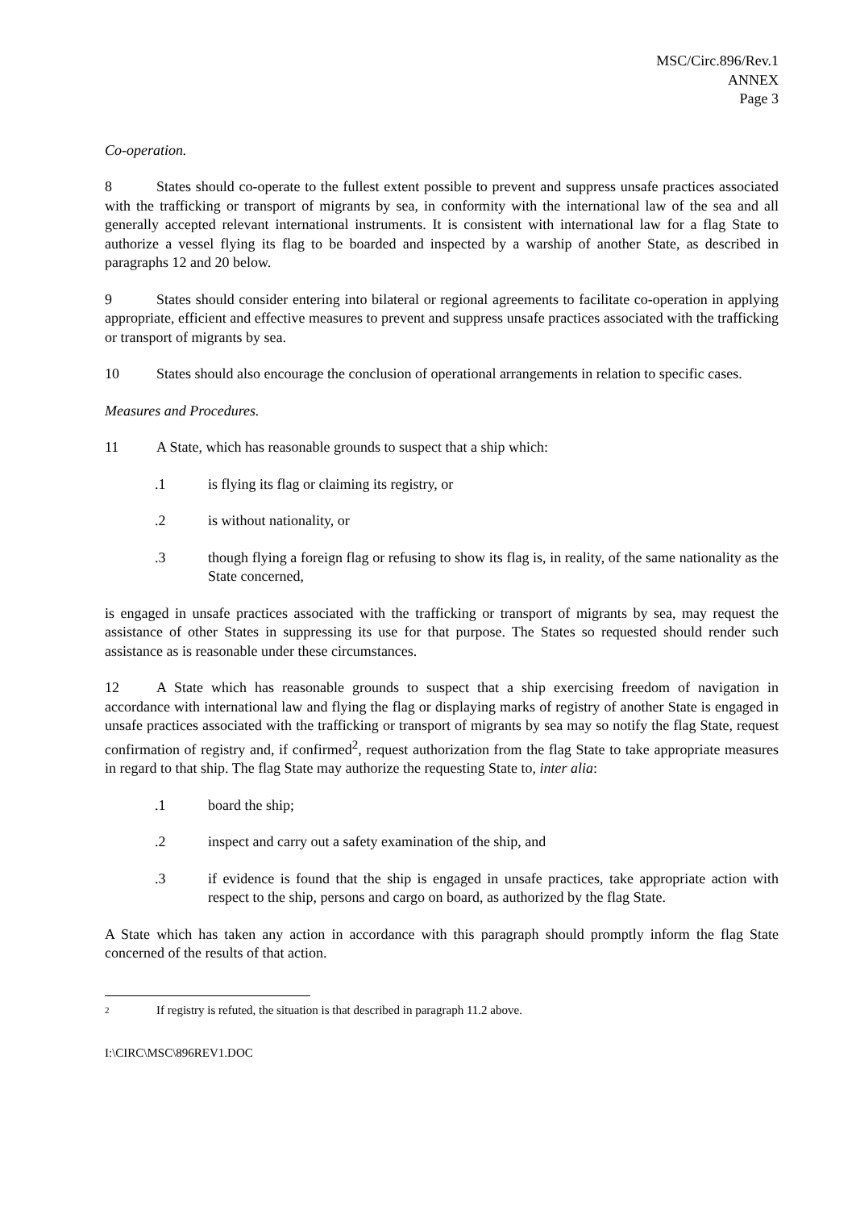MSC/Circ.896/Rev.1
ANNEX
Page 3
Co-operation.
8 States should co-operate to the fullest extent possible to prevent and suppress unsafe practices associated with the trafficking or transport of migrants by sea, in conformity with the international law of the sea and all generally accepted relevant international instruments. It is consistent with international law for a flag State to authorize a vessel flying its flag to be boarded and inspected by a warship of another State, as described in paragraphs 12 and 20 below.
9 States should consider entering into bilateral or regional agreements to facilitate co-operation in applying appropriate, efficient and effective measures to prevent and suppress unsafe practices associated with the trafficking or transport of migrants by sea.
10 States should also encourage the conclusion of operational arrangements in relation to specific cases.
Measures and Procedures.
11 A State, which has reasonable grounds to suspect that a ship which:
.1 is flying its flag or claiming its registry, or
.2 is without nationality, or
.3 though flying a foreign flag or refusing to show its flag is, in reality, of the same nationality as the State concerned,
is engaged in unsafe practices associated with the trafficking or transport of migrants by sea, may request the assistance of other States in suppressing its use for that purpose. The States so requested should render such assistance as is reasonable under these circumstances.
12 A State which has reasonable grounds to suspect that a ship exercising freedom of navigation in accordance with international law and flying the flag or displaying marks of registry of another State is engaged in unsafe practices associated with the trafficking or transport of migrants by sea may so notify the flag State, request confirmation of registry and, if confirmed<sup>2</sup>, request authorization from the flag State to take appropriate measures in regard to that ship. The flag State may authorize the requesting State to, inter alia:
.1 board the ship;
.2 inspect and carry out a safety examination of the ship, and
.3 if evidence is found that the ship is engaged in unsafe practices, take appropriate action with respect to the ship, persons and cargo on board, as authorized by the flag State.
A State which has taken any action in accordance with this paragraph should promptly inform the flag State concerned of the results of that action.
2 If registry is refuted, the situation is that described in paragraph 11.2 above.
I:\CIRC\MSC\896REV1.DOC